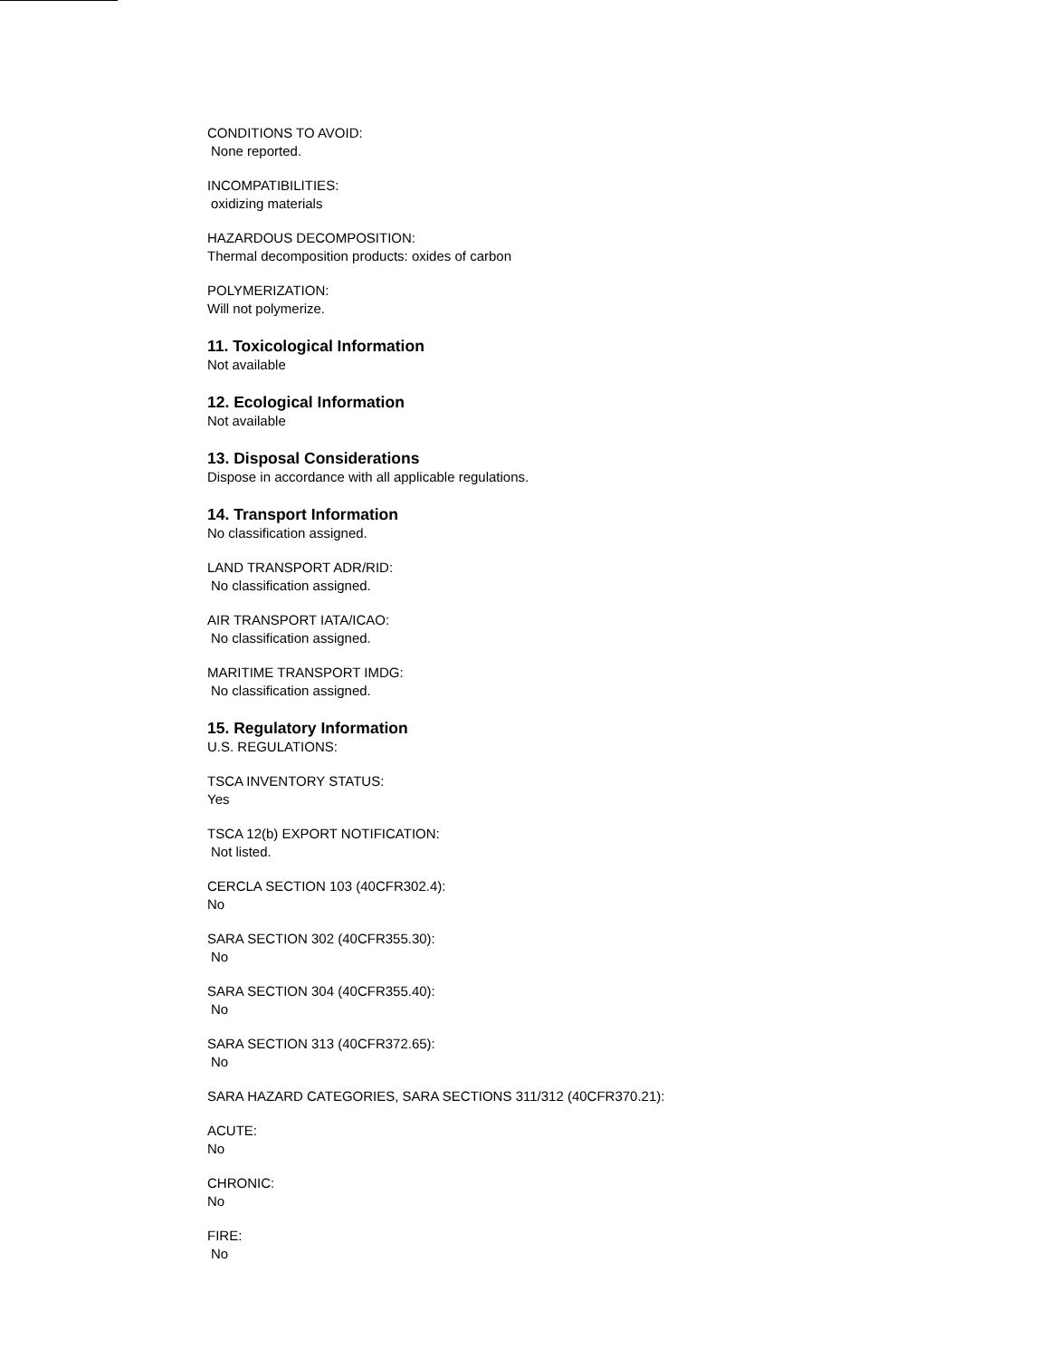CONDITIONS TO AVOID:
None reported.
INCOMPATIBILITIES:
oxidizing materials
HAZARDOUS DECOMPOSITION:
Thermal decomposition products: oxides of carbon
POLYMERIZATION:
Will not polymerize.
11. Toxicological Information
Not available
12. Ecological Information
Not available
13. Disposal Considerations
Dispose in accordance with all applicable regulations.
14. Transport Information
No classification assigned.
LAND TRANSPORT ADR/RID:
No classification assigned.
AIR TRANSPORT IATA/ICAO:
No classification assigned.
MARITIME TRANSPORT IMDG:
No classification assigned.
15. Regulatory Information
U.S. REGULATIONS:
TSCA INVENTORY STATUS:
Yes
TSCA 12(b) EXPORT NOTIFICATION:
Not listed.
CERCLA SECTION 103 (40CFR302.4):
No
SARA SECTION 302 (40CFR355.30):
No
SARA SECTION 304 (40CFR355.40):
No
SARA SECTION 313 (40CFR372.65):
No
SARA HAZARD CATEGORIES, SARA SECTIONS 311/312 (40CFR370.21):
ACUTE:
No
CHRONIC:
No
FIRE:
No